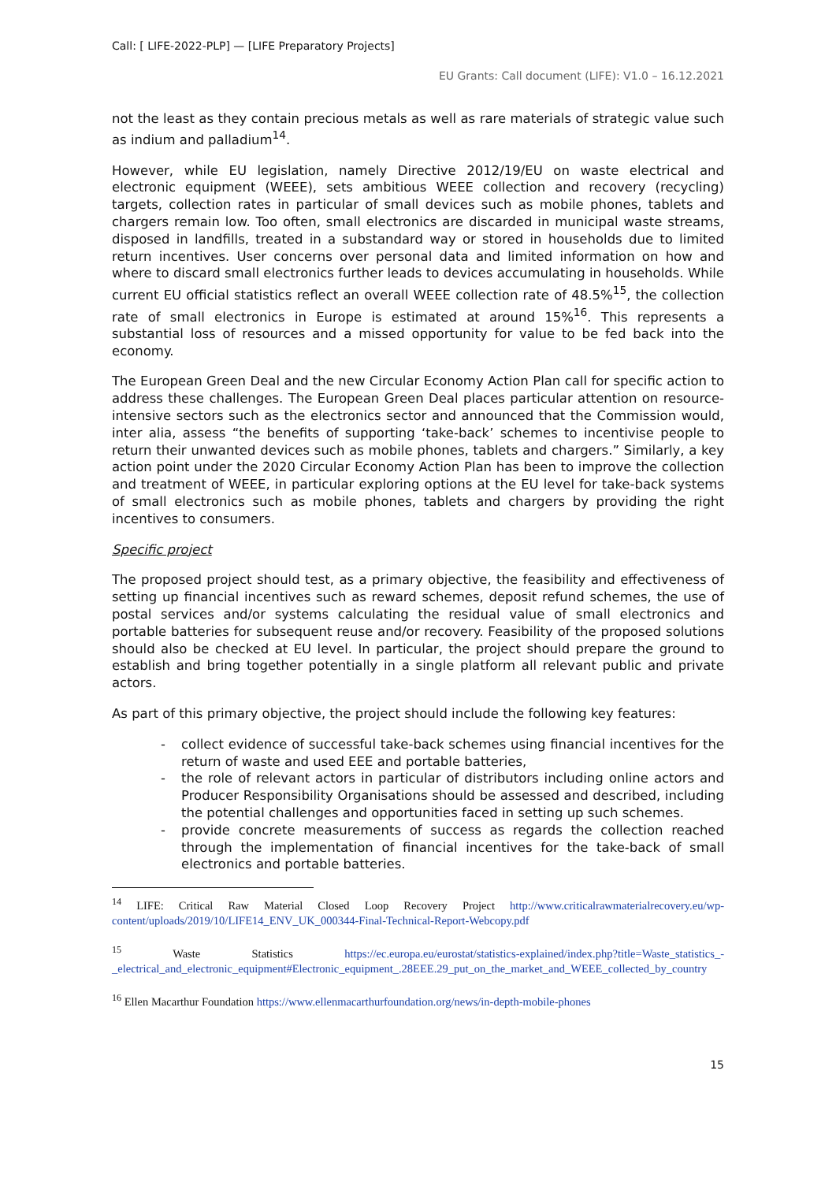Call: [ LIFE-2022-PLP] — [LIFE Preparatory Projects]
EU Grants: Call document (LIFE): V1.0 – 16.12.2021
not the least as they contain precious metals as well as rare materials of strategic value such as indium and palladium<sup>14</sup>.
However, while EU legislation, namely Directive 2012/19/EU on waste electrical and electronic equipment (WEEE), sets ambitious WEEE collection and recovery (recycling) targets, collection rates in particular of small devices such as mobile phones, tablets and chargers remain low. Too often, small electronics are discarded in municipal waste streams, disposed in landfills, treated in a substandard way or stored in households due to limited return incentives. User concerns over personal data and limited information on how and where to discard small electronics further leads to devices accumulating in households. While current EU official statistics reflect an overall WEEE collection rate of 48.5%<sup>15</sup>, the collection rate of small electronics in Europe is estimated at around 15%<sup>16</sup>. This represents a substantial loss of resources and a missed opportunity for value to be fed back into the economy.
The European Green Deal and the new Circular Economy Action Plan call for specific action to address these challenges. The European Green Deal places particular attention on resource-intensive sectors such as the electronics sector and announced that the Commission would, inter alia, assess “the benefits of supporting ‘take-back’ schemes to incentivise people to return their unwanted devices such as mobile phones, tablets and chargers.” Similarly, a key action point under the 2020 Circular Economy Action Plan has been to improve the collection and treatment of WEEE, in particular exploring options at the EU level for take-back systems of small electronics such as mobile phones, tablets and chargers by providing the right incentives to consumers.
Specific project
The proposed project should test, as a primary objective, the feasibility and effectiveness of setting up financial incentives such as reward schemes, deposit refund schemes, the use of postal services and/or systems calculating the residual value of small electronics and portable batteries for subsequent reuse and/or recovery. Feasibility of the proposed solutions should also be checked at EU level. In particular, the project should prepare the ground to establish and bring together potentially in a single platform all relevant public and private actors.
As part of this primary objective, the project should include the following key features:
- collect evidence of successful take-back schemes using financial incentives for the return of waste and used EEE and portable batteries,
- the role of relevant actors in particular of distributors including online actors and Producer Responsibility Organisations should be assessed and described, including the potential challenges and opportunities faced in setting up such schemes.
- provide concrete measurements of success as regards the collection reached through the implementation of financial incentives for the take-back of small electronics and portable batteries.
<sup>14</sup> LIFE: Critical Raw Material Closed Loop Recovery Project http://www.criticalrawmaterialrecovery.eu/wp-content/uploads/2019/10/LIFE14_ENV_UK_000344-Final-Technical-Report-Webcopy.pdf
<sup>15</sup> Waste Statistics https://ec.europa.eu/eurostat/statistics-explained/index.php?title=Waste_statistics_-_electrical_and_electronic_equipment#Electronic_equipment_.28EEE.29_put_on_the_market_and_WEEE_collected_by_country
<sup>16</sup> Ellen Macarthur Foundation https://www.ellenmacarthurfoundation.org/news/in-depth-mobile-phones
15